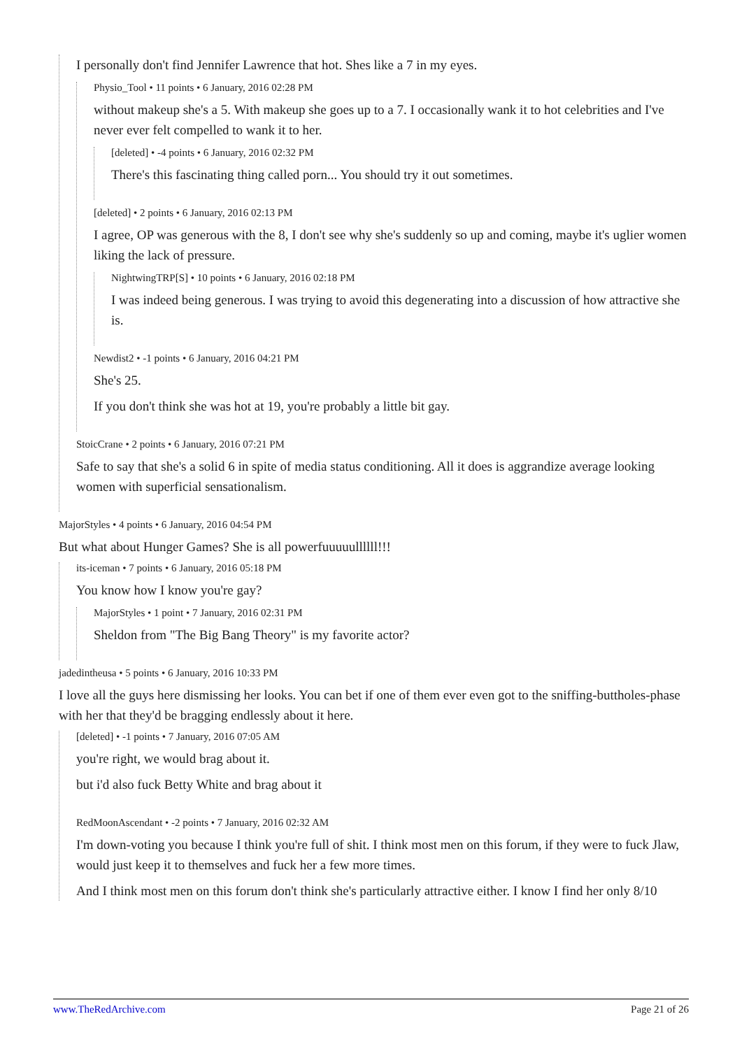I personally don't find Jennifer Lawrence that hot. Shes like a 7 in my eyes.
Physio_Tool • 11 points • 6 January, 2016 02:28 PM
without makeup she's a 5. With makeup she goes up to a 7. I occasionally wank it to hot celebrities and I've never ever felt compelled to wank it to her.
[deleted] • -4 points • 6 January, 2016 02:32 PM
There's this fascinating thing called porn... You should try it out sometimes.
[deleted] • 2 points • 6 January, 2016 02:13 PM
I agree, OP was generous with the 8, I don't see why she's suddenly so up and coming, maybe it's uglier women liking the lack of pressure.
NightwingTRP[S] • 10 points • 6 January, 2016 02:18 PM
I was indeed being generous. I was trying to avoid this degenerating into a discussion of how attractive she is.
Newdist2 • -1 points • 6 January, 2016 04:21 PM
She's 25.
If you don't think she was hot at 19, you're probably a little bit gay.
StoicCrane • 2 points • 6 January, 2016 07:21 PM
Safe to say that she's a solid 6 in spite of media status conditioning. All it does is aggrandize average looking women with superficial sensationalism.
MajorStyles • 4 points • 6 January, 2016 04:54 PM
But what about Hunger Games? She is all powerfuuuuullllll!!!
its-iceman • 7 points • 6 January, 2016 05:18 PM
You know how I know you're gay?
MajorStyles • 1 point • 7 January, 2016 02:31 PM
Sheldon from "The Big Bang Theory" is my favorite actor?
jadedintheusa • 5 points • 6 January, 2016 10:33 PM
I love all the guys here dismissing her looks. You can bet if one of them ever even got to the sniffing-buttholes-phase with her that they'd be bragging endlessly about it here.
[deleted] • -1 points • 7 January, 2016 07:05 AM
you're right, we would brag about it.
but i'd also fuck Betty White and brag about it
RedMoonAscendant • -2 points • 7 January, 2016 02:32 AM
I'm down-voting you because I think you're full of shit. I think most men on this forum, if they were to fuck Jlaw, would just keep it to themselves and fuck her a few more times.
And I think most men on this forum don't think she's particularly attractive either. I know I find her only 8/10
www.TheRedArchive.com Page 21 of 26